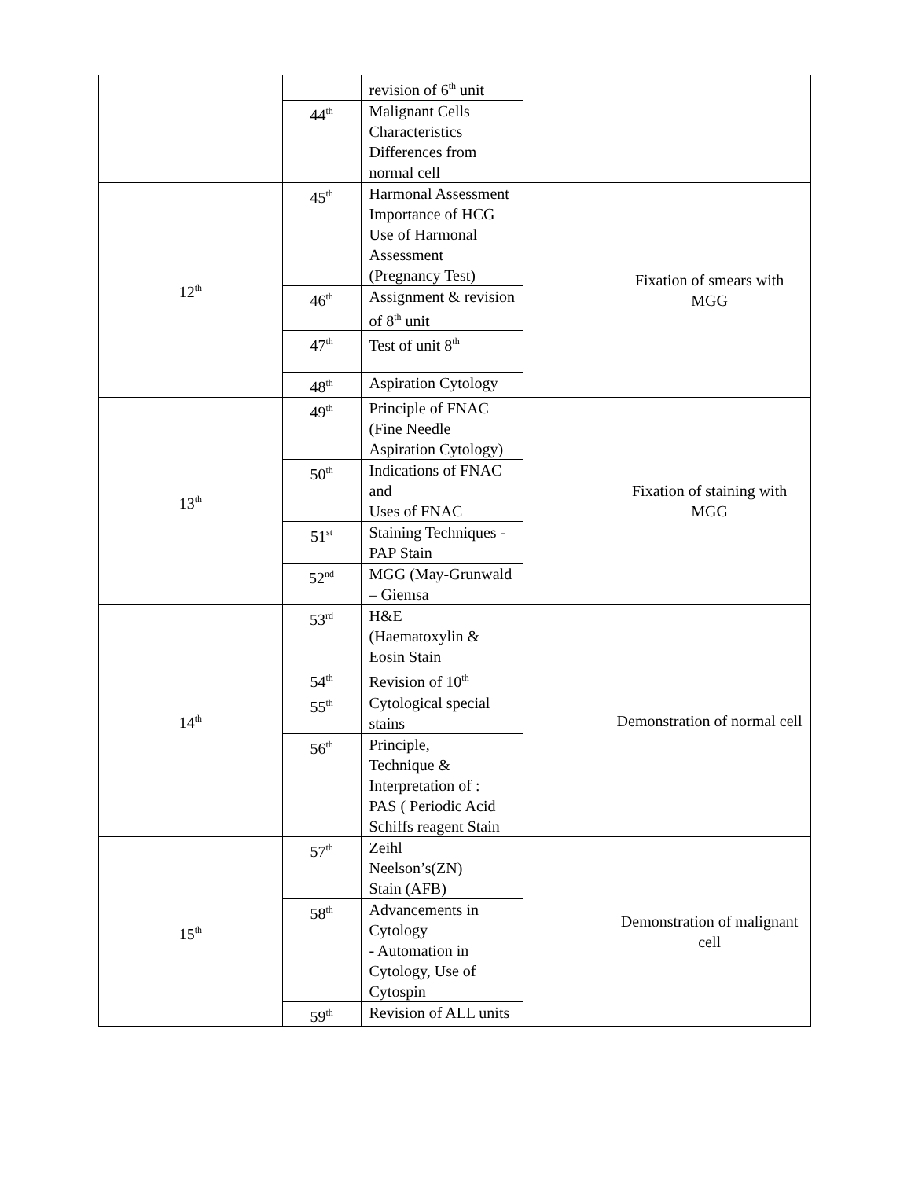| | | revision of 6<sup>th</sup> unit | | |
| | 44<sup>th</sup> | Malignant Cells Characteristics Differences from normal cell | | |
| 12<sup>th</sup> | 45<sup>th</sup> | Harmonal Assessment Importance of HCG Use of Harmonal Assessment (Pregnancy Test) | | Fixation of smears with MGG |
| | 46<sup>th</sup> | Assignment & revision of 8<sup>th</sup> unit | | |
| | 47<sup>th</sup> | Test of unit 8<sup>th</sup> | | |
| | 48<sup>th</sup> | Aspiration Cytology | | |
| 13<sup>th</sup> | 49<sup>th</sup> | Principle of FNAC (Fine Needle Aspiration Cytology) | | Fixation of staining with MGG |
| | 50<sup>th</sup> | Indications of FNAC and Uses of FNAC | | |
| | 51<sup>st</sup> | Staining Techniques - PAP Stain | | |
| | 52<sup>nd</sup> | MGG (May-Grunwald – Giemsa | | |
| 14<sup>th</sup> | 53<sup>rd</sup> | H&E (Haematoxylin & Eosin Stain | | Demonstration of normal cell |
| | 54<sup>th</sup> | Revision of 10<sup>th</sup> | | |
| | 55<sup>th</sup> | Cytological special stains | | |
| | 56<sup>th</sup> | Principle, Technique & Interpretation of : PAS ( Periodic Acid Schiffs reagent Stain | | |
| 15<sup>th</sup> | 57<sup>th</sup> | Zeihl Neelson’s(ZN) Stain (AFB) | | Demonstration of malignant cell |
| | 58<sup>th</sup> | Advancements in Cytology - Automation in Cytology, Use of Cytospin | | |
| | 59<sup>th</sup> | Revision of ALL units | | |